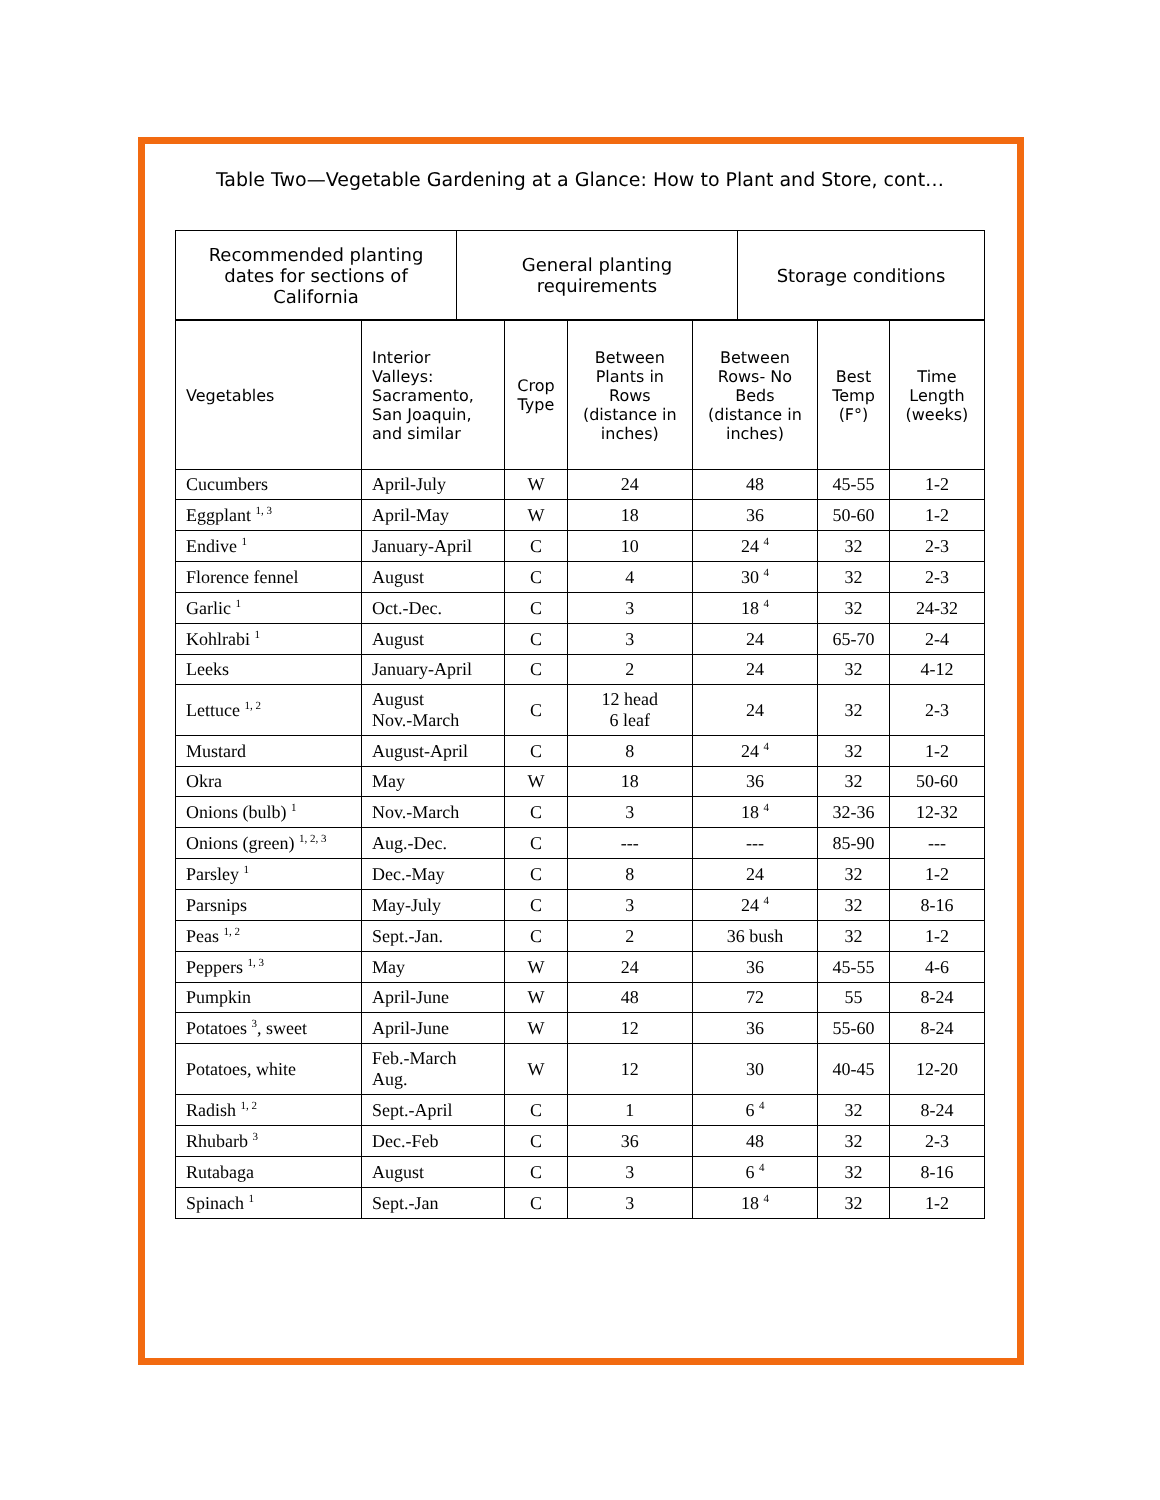Table Two—Vegetable Gardening at a Glance: How to Plant and Store, cont…
| Recommended planting dates for sections of California | General planting requirements | Storage conditions |
| --- | --- | --- |
| Vegetables | Interior Valleys: Sacramento, San Joaquin, and similar | Crop Type | Between Plants in Rows (distance in inches) | Between Rows- No Beds (distance in inches) | Best Temp (F°) | Time Length (weeks) |
| --- | --- | --- | --- | --- | --- | --- |
| Cucumbers | April-July | W | 24 | 48 | 45-55 | 1-2 |
| Eggplant <sup>1, 3</sup> | April-May | W | 18 | 36 | 50-60 | 1-2 |
| Endive <sup>1</sup> | January-April | C | 10 | 24 <sup>4</sup> | 32 | 2-3 |
| Florence fennel | August | C | 4 | 30 <sup>4</sup> | 32 | 2-3 |
| Garlic <sup>1</sup> | Oct.-Dec. | C | 3 | 18 <sup>4</sup> | 32 | 24-32 |
| Kohlrabi <sup>1</sup> | August | C | 3 | 24 | 65-70 | 2-4 |
| Leeks | January-April | C | 2 | 24 | 32 | 4-12 |
| Lettuce <sup>1, 2</sup> | August Nov.-March | C | 12 head 6 leaf | 24 | 32 | 2-3 |
| Mustard | August-April | C | 8 | 24 <sup>4</sup> | 32 | 1-2 |
| Okra | May | W | 18 | 36 | 32 | 50-60 |
| Onions (bulb) <sup>1</sup> | Nov.-March | C | 3 | 18 <sup>4</sup> | 32-36 | 12-32 |
| Onions (green) <sup>1, 2, 3</sup> | Aug.-Dec. | C | --- | --- | 85-90 | --- |
| Parsley <sup>1</sup> | Dec.-May | C | 8 | 24 | 32 | 1-2 |
| Parsnips | May-July | C | 3 | 24 <sup>4</sup> | 32 | 8-16 |
| Peas <sup>1, 2</sup> | Sept.-Jan. | C | 2 | 36 bush | 32 | 1-2 |
| Peppers <sup>1, 3</sup> | May | W | 24 | 36 | 45-55 | 4-6 |
| Pumpkin | April-June | W | 48 | 72 | 55 | 8-24 |
| Potatoes <sup>3</sup>, sweet | April-June | W | 12 | 36 | 55-60 | 8-24 |
| Potatoes, white | Feb.-March Aug. | W | 12 | 30 | 40-45 | 12-20 |
| Radish <sup>1, 2</sup> | Sept.-April | C | 1 | 6 <sup>4</sup> | 32 | 8-24 |
| Rhubarb <sup>3</sup> | Dec.-Feb | C | 36 | 48 | 32 | 2-3 |
| Rutabaga | August | C | 3 | 6 <sup>4</sup> | 32 | 8-16 |
| Spinach <sup>1</sup> | Sept.-Jan | C | 3 | 18 <sup>4</sup> | 32 | 1-2 |